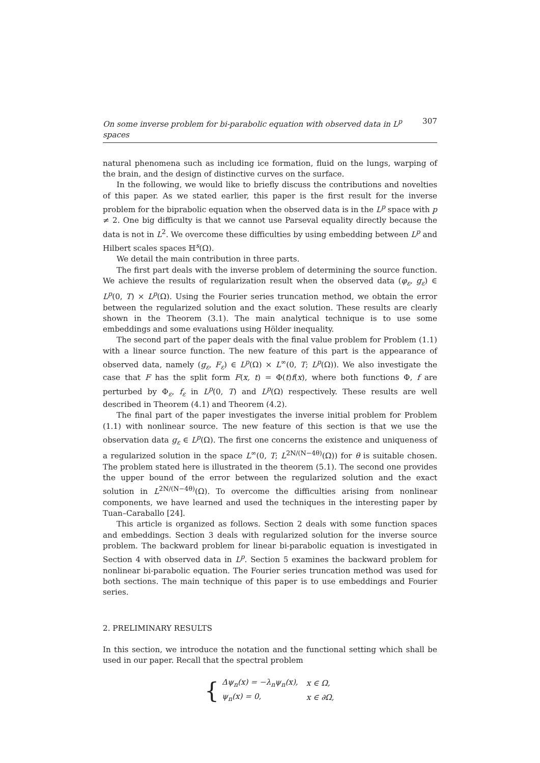On some inverse problem for bi-parabolic equation with observed data in L<sup>p</sup> spaces 307
natural phenomena such as including ice formation, fluid on the lungs, warping of the brain, and the design of distinctive curves on the surface.
In the following, we would like to briefly discuss the contributions and novelties of this paper. As we stated earlier, this paper is the first result for the inverse problem for the biprabolic equation when the observed data is in the L<sup>p</sup> space with p ≠ 2. One big difficulty is that we cannot use Parseval equality directly because the data is not in L<sup>2</sup>. We overcome these difficulties by using embedding between L<sup>p</sup> and Hilbert scales spaces ℍ<sup>s</sup>(Ω).
We detail the main contribution in three parts.
The first part deals with the inverse problem of determining the source function. We achieve the results of regularization result when the observed data (φ<sub>ε</sub>, g<sub>ε</sub>) ∈ L<sup>p</sup>(0, T) × L<sup>p</sup>(Ω). Using the Fourier series truncation method, we obtain the error between the regularized solution and the exact solution. These results are clearly shown in the Theorem (3.1). The main analytical technique is to use some embeddings and some evaluations using Hölder inequality.
The second part of the paper deals with the final value problem for Problem (1.1) with a linear source function. The new feature of this part is the appearance of observed data, namely (g<sub>ε</sub>, F<sub>ε</sub>) ∈ L<sup>p</sup>(Ω) × L<sup>∞</sup>(0, T; L<sup>p</sup>(Ω)). We also investigate the case that F has the split form F(x, t) = Φ(t)f(x), where both functions Φ, f are perturbed by Φ<sub>ε</sub>, f<sub>ε</sub> in L<sup>p</sup>(0, T) and L<sup>p</sup>(Ω) respectively. These results are well described in Theorem (4.1) and Theorem (4.2).
The final part of the paper investigates the inverse initial problem for Problem (1.1) with nonlinear source. The new feature of this section is that we use the observation data g<sub>ε</sub> ∈ L<sup>p</sup>(Ω). The first one concerns the existence and uniqueness of a regularized solution in the space L<sup>∞</sup>(0, T; L<sup>2N/(N−4θ)</sup>(Ω)) for θ is suitable chosen. The problem stated here is illustrated in the theorem (5.1). The second one provides the upper bound of the error between the regularized solution and the exact solution in L<sup>2N/(N−4θ)</sup>(Ω). To overcome the difficulties arising from nonlinear components, we have learned and used the techniques in the interesting paper by Tuan–Caraballo [24].
This article is organized as follows. Section 2 deals with some function spaces and embeddings. Section 3 deals with regularized solution for the inverse source problem. The backward problem for linear bi-parabolic equation is investigated in Section 4 with observed data in L<sup>p</sup>. Section 5 examines the backward problem for nonlinear bi-parabolic equation. The Fourier series truncation method was used for both sections. The main technique of this paper is to use embeddings and Fourier series.
2. PRELIMINARY RESULTS
In this section, we introduce the notation and the functional setting which shall be used in our paper. Recall that the spectral problem
{
| Δψ<sub>n</sub>(x) = −λ<sub>n</sub>ψ<sub>n</sub>(x), | x ∈ Ω, |
| ψ<sub>n</sub>(x) = 0, | x ∈ ∂Ω, |